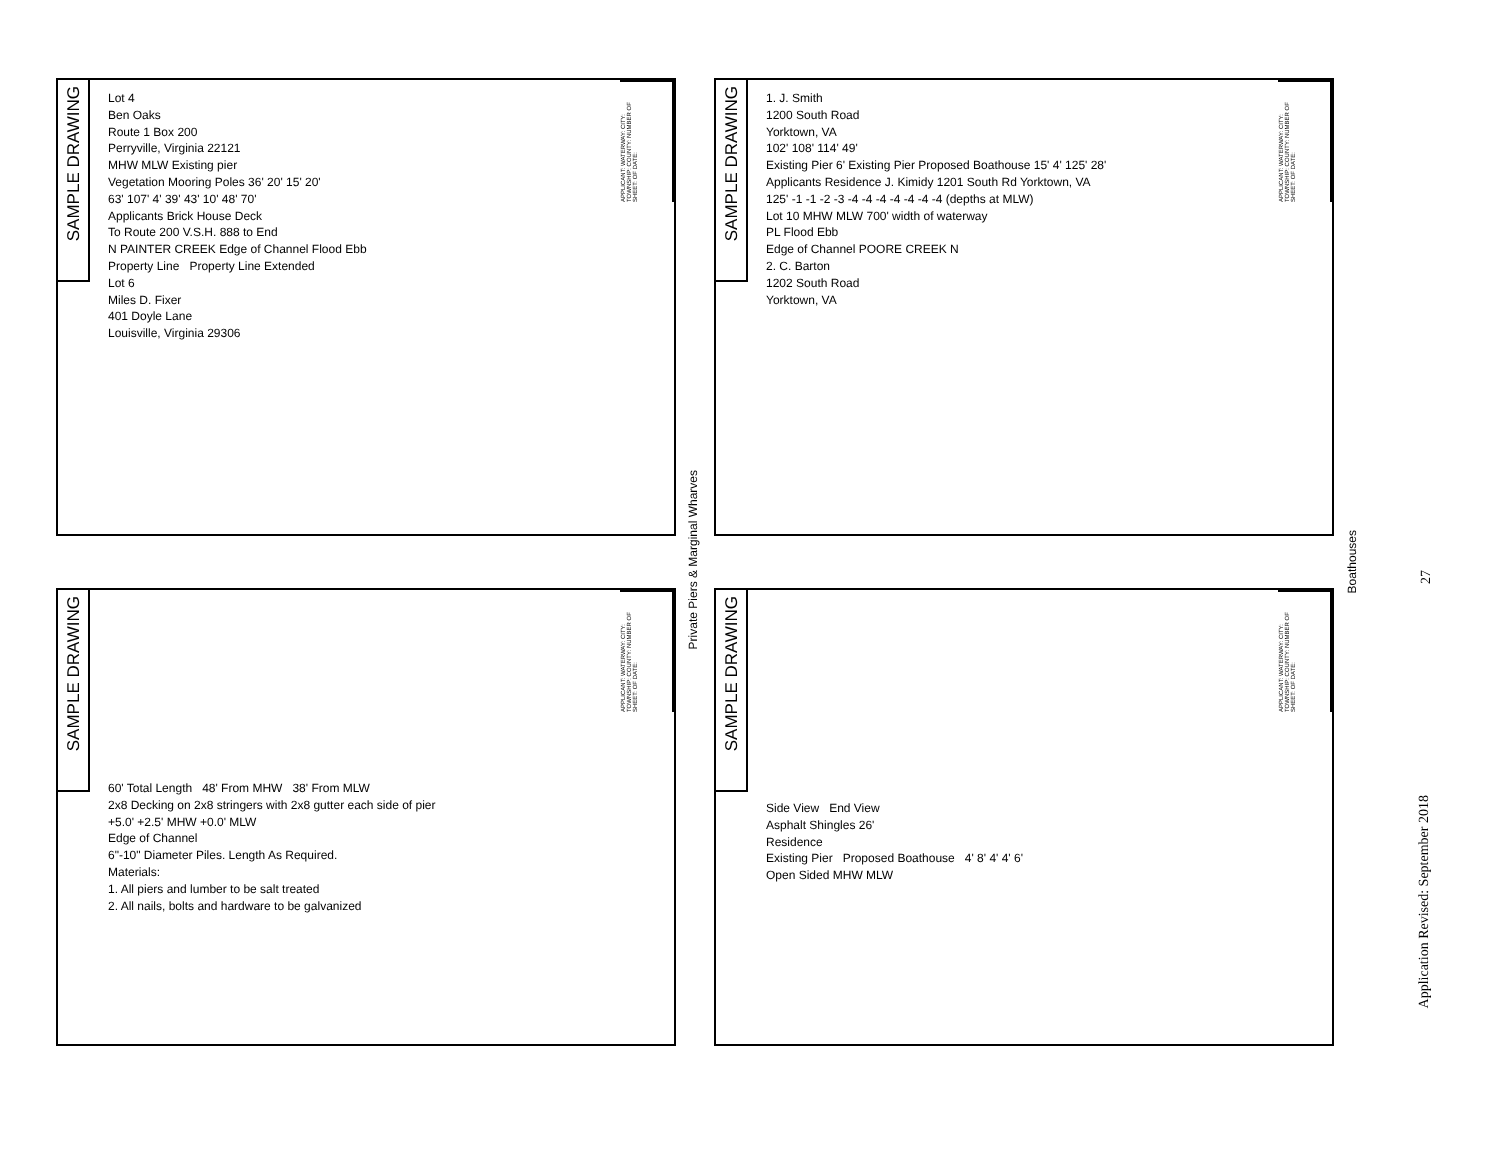SAMPLE DRAWING
APPLICANT: WATERWAY: CITY: TOWNSHIP: COUNTY: NUMBER OF SHEET: OF DATE:
Lot 4
Ben Oaks
Route 1 Box 200
Perryville, Virginia 22121
MHW MLW Existing pier
Vegetation Mooring Poles 36' 20' 15' 20'
63' 107' 4' 39' 43' 10' 48' 70'
Applicants Brick House Deck
To Route 200 V.S.H. 888 to End
N PAINTER CREEK Edge of Channel Flood Ebb
Property Line Property Line Extended
Lot 6
Miles D. Fixer
401 Doyle Lane
Louisville, Virginia 29306
SAMPLE DRAWING
APPLICANT: WATERWAY: CITY: TOWNSHIP: COUNTY: NUMBER OF SHEET: OF DATE:
1. J. Smith
1200 South Road
Yorktown, VA
102' 108' 114' 49'
Existing Pier 6' Existing Pier Proposed Boathouse 15' 4' 125' 28'
Applicants Residence J. Kimidy 1201 South Rd Yorktown, VA
125' -1 -1 -2 -3 -4 -4 -4 -4 -4 -4 -4 (depths at MLW)
Lot 10 MHW MLW 700' width of waterway
PL Flood Ebb
Edge of Channel POORE CREEK N
2. C. Barton
1202 South Road
Yorktown, VA
SAMPLE DRAWING
APPLICANT: WATERWAY: CITY: TOWNSHIP: COUNTY: NUMBER OF SHEET: OF DATE:
60' Total Length 48' From MHW 38' From MLW
2x8 Decking on 2x8 stringers with 2x8 gutter each side of pier
+5.0' +2.5' MHW +0.0' MLW
Edge of Channel
6"-10" Diameter Piles. Length As Required.
Materials:
1. All piers and lumber to be salt treated
2. All nails, bolts and hardware to be galvanized
SAMPLE DRAWING
APPLICANT: WATERWAY: CITY: TOWNSHIP: COUNTY: NUMBER OF SHEET: OF DATE:
Side View End View
Asphalt Shingles 26'
Residence
Existing Pier Proposed Boathouse 4' 8' 4' 4' 6'
Open Sided MHW MLW
Private Piers & Marginal Wharves
Boathouses
27
Application Revised: September 2018